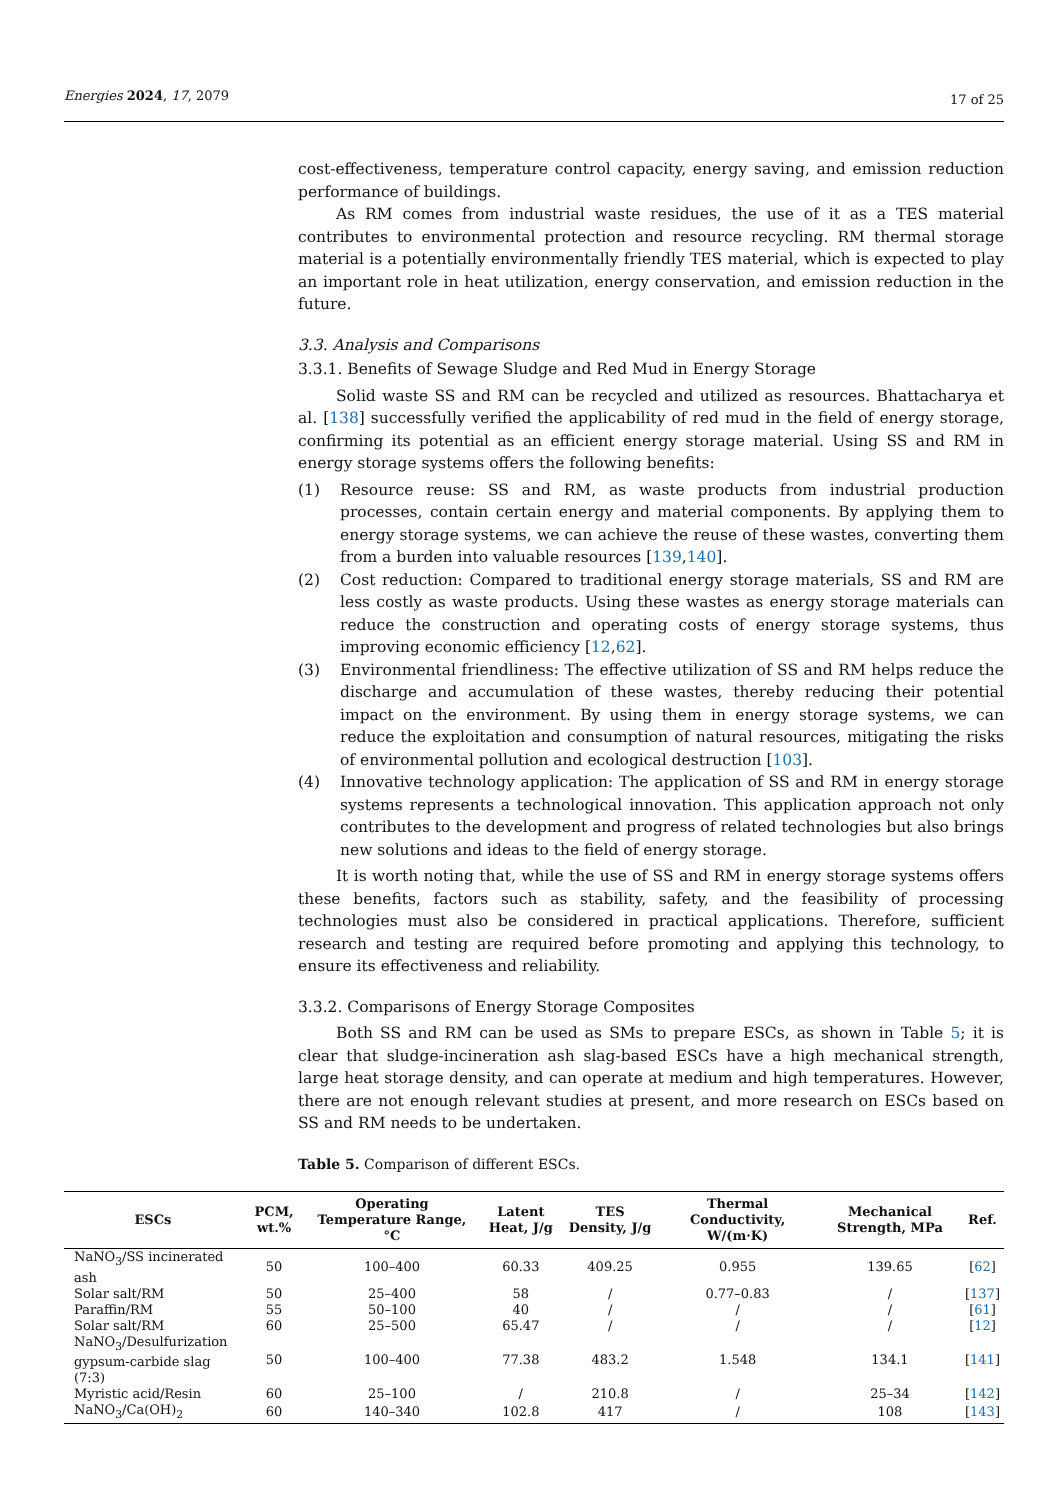Energies 2024, 17, 2079 17 of 25
cost-effectiveness, temperature control capacity, energy saving, and emission reduction performance of buildings.
As RM comes from industrial waste residues, the use of it as a TES material contributes to environmental protection and resource recycling. RM thermal storage material is a potentially environmentally friendly TES material, which is expected to play an important role in heat utilization, energy conservation, and emission reduction in the future.
3.3. Analysis and Comparisons
3.3.1. Benefits of Sewage Sludge and Red Mud in Energy Storage
Solid waste SS and RM can be recycled and utilized as resources. Bhattacharya et al. [138] successfully verified the applicability of red mud in the field of energy storage, confirming its potential as an efficient energy storage material. Using SS and RM in energy storage systems offers the following benefits:
(1) Resource reuse: SS and RM, as waste products from industrial production processes, contain certain energy and material components. By applying them to energy storage systems, we can achieve the reuse of these wastes, converting them from a burden into valuable resources [139,140].
(2) Cost reduction: Compared to traditional energy storage materials, SS and RM are less costly as waste products. Using these wastes as energy storage materials can reduce the construction and operating costs of energy storage systems, thus improving economic efficiency [12,62].
(3) Environmental friendliness: The effective utilization of SS and RM helps reduce the discharge and accumulation of these wastes, thereby reducing their potential impact on the environment. By using them in energy storage systems, we can reduce the exploitation and consumption of natural resources, mitigating the risks of environmental pollution and ecological destruction [103].
(4) Innovative technology application: The application of SS and RM in energy storage systems represents a technological innovation. This application approach not only contributes to the development and progress of related technologies but also brings new solutions and ideas to the field of energy storage.
It is worth noting that, while the use of SS and RM in energy storage systems offers these benefits, factors such as stability, safety, and the feasibility of processing technologies must also be considered in practical applications. Therefore, sufficient research and testing are required before promoting and applying this technology, to ensure its effectiveness and reliability.
3.3.2. Comparisons of Energy Storage Composites
Both SS and RM can be used as SMs to prepare ESCs, as shown in Table 5; it is clear that sludge-incineration ash slag-based ESCs have a high mechanical strength, large heat storage density, and can operate at medium and high temperatures. However, there are not enough relevant studies at present, and more research on ESCs based on SS and RM needs to be undertaken.
Table 5. Comparison of different ESCs.
| ESCs | PCM, wt.% | Operating Temperature Range, °C | Latent Heat, J/g | TES Density, J/g | Thermal Conductivity, W/(m·K) | Mechanical Strength, MPa | Ref. |
| --- | --- | --- | --- | --- | --- | --- | --- |
| NaNO<sub>3</sub>/SS incinerated ash | 50 | 100–400 | 60.33 | 409.25 | 0.955 | 139.65 | [ 62 ] |
| Solar salt/RM | 50 | 25–400 | 58 | / | 0.77–0.83 | / | [ 137 ] |
| Paraffin/RM | 55 | 50–100 | 40 | / | / | / | [ 61 ] |
| Solar salt/RM | 60 | 25–500 | 65.47 | / | / | / | [ 12 ] |
| NaNO<sub>3</sub>/Desulfurization gypsum-carbide slag (7:3) | 50 | 100–400 | 77.38 | 483.2 | 1.548 | 134.1 | [ 141 ] |
| Myristic acid/Resin | 60 | 25–100 | / | 210.8 | / | 25–34 | [ 142 ] |
| NaNO<sub>3</sub>/Ca(OH)<sub>2</sub> | 60 | 140–340 | 102.8 | 417 | / | 108 | [ 143 ] |